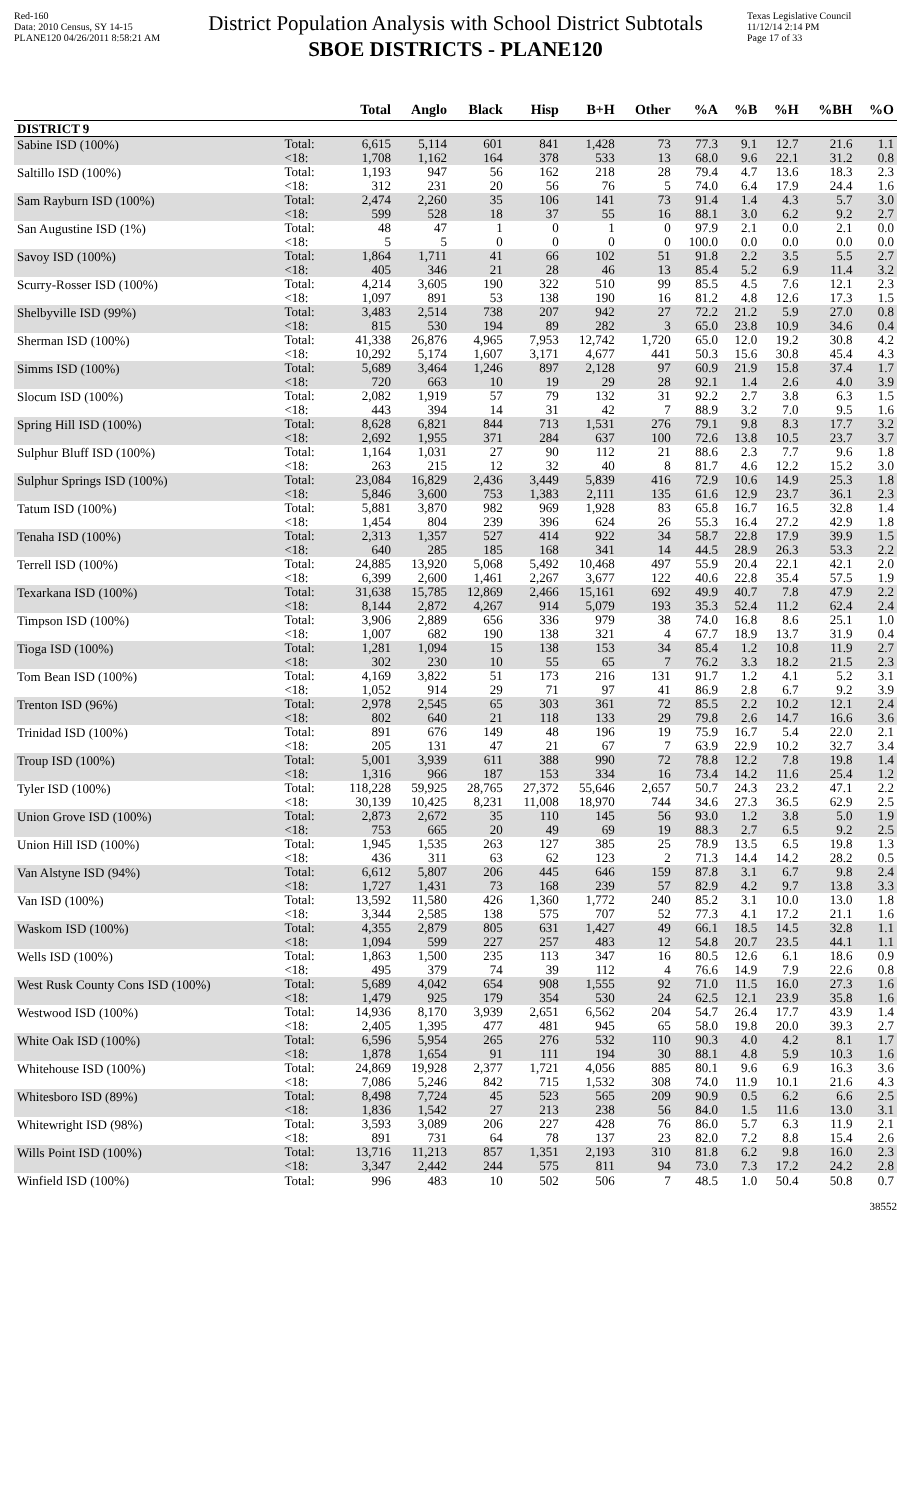Red-160
Data: 2010 Census, SY 14-15
PLANE120 04/26/2011 8:58:21 AM
District Population Analysis with School District Subtotals
SBOE DISTRICTS - PLANE120
Texas Legislative Council
11/12/14 2:14 PM
Page 17 of 33
| | | Total | Anglo | Black | Hisp | B+H | Other | %A | %B | %H | %BH | %O |
| --- | --- | --- | --- | --- | --- | --- | --- | --- | --- | --- | --- | --- |
| DISTRICT 9 | | | | | | | | | | | | |
| Sabine ISD (100%) | Total: | 6,615 | 5,114 | 601 | 841 | 1,428 | 73 | 77.3 | 9.1 | 12.7 | 21.6 | 1.1 |
| | <18: | 1,708 | 1,162 | 164 | 378 | 533 | 13 | 68.0 | 9.6 | 22.1 | 31.2 | 0.8 |
| Saltillo ISD (100%) | Total: | 1,193 | 947 | 56 | 162 | 218 | 28 | 79.4 | 4.7 | 13.6 | 18.3 | 2.3 |
| | <18: | 312 | 231 | 20 | 56 | 76 | 5 | 74.0 | 6.4 | 17.9 | 24.4 | 1.6 |
| Sam Rayburn ISD (100%) | Total: | 2,474 | 2,260 | 35 | 106 | 141 | 73 | 91.4 | 1.4 | 4.3 | 5.7 | 3.0 |
| | <18: | 599 | 528 | 18 | 37 | 55 | 16 | 88.1 | 3.0 | 6.2 | 9.2 | 2.7 |
| San Augustine ISD (1%) | Total: | 48 | 47 | 1 | 0 | 1 | 0 | 97.9 | 2.1 | 0.0 | 2.1 | 0.0 |
| | <18: | 5 | 5 | 0 | 0 | 0 | 0 | 100.0 | 0.0 | 0.0 | 0.0 | 0.0 |
| Savoy ISD (100%) | Total: | 1,864 | 1,711 | 41 | 66 | 102 | 51 | 91.8 | 2.2 | 3.5 | 5.5 | 2.7 |
| | <18: | 405 | 346 | 21 | 28 | 46 | 13 | 85.4 | 5.2 | 6.9 | 11.4 | 3.2 |
| Scurry-Rosser ISD (100%) | Total: | 4,214 | 3,605 | 190 | 322 | 510 | 99 | 85.5 | 4.5 | 7.6 | 12.1 | 2.3 |
| | <18: | 1,097 | 891 | 53 | 138 | 190 | 16 | 81.2 | 4.8 | 12.6 | 17.3 | 1.5 |
| Shelbyville ISD (99%) | Total: | 3,483 | 2,514 | 738 | 207 | 942 | 27 | 72.2 | 21.2 | 5.9 | 27.0 | 0.8 |
| | <18: | 815 | 530 | 194 | 89 | 282 | 3 | 65.0 | 23.8 | 10.9 | 34.6 | 0.4 |
| Sherman ISD (100%) | Total: | 41,338 | 26,876 | 4,965 | 7,953 | 12,742 | 1,720 | 65.0 | 12.0 | 19.2 | 30.8 | 4.2 |
| | <18: | 10,292 | 5,174 | 1,607 | 3,171 | 4,677 | 441 | 50.3 | 15.6 | 30.8 | 45.4 | 4.3 |
| Simms ISD (100%) | Total: | 5,689 | 3,464 | 1,246 | 897 | 2,128 | 97 | 60.9 | 21.9 | 15.8 | 37.4 | 1.7 |
| | <18: | 720 | 663 | 10 | 19 | 29 | 28 | 92.1 | 1.4 | 2.6 | 4.0 | 3.9 |
| Slocum ISD (100%) | Total: | 2,082 | 1,919 | 57 | 79 | 132 | 31 | 92.2 | 2.7 | 3.8 | 6.3 | 1.5 |
| | <18: | 443 | 394 | 14 | 31 | 42 | 7 | 88.9 | 3.2 | 7.0 | 9.5 | 1.6 |
| Spring Hill ISD (100%) | Total: | 8,628 | 6,821 | 844 | 713 | 1,531 | 276 | 79.1 | 9.8 | 8.3 | 17.7 | 3.2 |
| | <18: | 2,692 | 1,955 | 371 | 284 | 637 | 100 | 72.6 | 13.8 | 10.5 | 23.7 | 3.7 |
| Sulphur Bluff ISD (100%) | Total: | 1,164 | 1,031 | 27 | 90 | 112 | 21 | 88.6 | 2.3 | 7.7 | 9.6 | 1.8 |
| | <18: | 263 | 215 | 12 | 32 | 40 | 8 | 81.7 | 4.6 | 12.2 | 15.2 | 3.0 |
| Sulphur Springs ISD (100%) | Total: | 23,084 | 16,829 | 2,436 | 3,449 | 5,839 | 416 | 72.9 | 10.6 | 14.9 | 25.3 | 1.8 |
| | <18: | 5,846 | 3,600 | 753 | 1,383 | 2,111 | 135 | 61.6 | 12.9 | 23.7 | 36.1 | 2.3 |
| Tatum ISD (100%) | Total: | 5,881 | 3,870 | 982 | 969 | 1,928 | 83 | 65.8 | 16.7 | 16.5 | 32.8 | 1.4 |
| | <18: | 1,454 | 804 | 239 | 396 | 624 | 26 | 55.3 | 16.4 | 27.2 | 42.9 | 1.8 |
| Tenaha ISD (100%) | Total: | 2,313 | 1,357 | 527 | 414 | 922 | 34 | 58.7 | 22.8 | 17.9 | 39.9 | 1.5 |
| | <18: | 640 | 285 | 185 | 168 | 341 | 14 | 44.5 | 28.9 | 26.3 | 53.3 | 2.2 |
| Terrell ISD (100%) | Total: | 24,885 | 13,920 | 5,068 | 5,492 | 10,468 | 497 | 55.9 | 20.4 | 22.1 | 42.1 | 2.0 |
| | <18: | 6,399 | 2,600 | 1,461 | 2,267 | 3,677 | 122 | 40.6 | 22.8 | 35.4 | 57.5 | 1.9 |
| Texarkana ISD (100%) | Total: | 31,638 | 15,785 | 12,869 | 2,466 | 15,161 | 692 | 49.9 | 40.7 | 7.8 | 47.9 | 2.2 |
| | <18: | 8,144 | 2,872 | 4,267 | 914 | 5,079 | 193 | 35.3 | 52.4 | 11.2 | 62.4 | 2.4 |
| Timpson ISD (100%) | Total: | 3,906 | 2,889 | 656 | 336 | 979 | 38 | 74.0 | 16.8 | 8.6 | 25.1 | 1.0 |
| | <18: | 1,007 | 682 | 190 | 138 | 321 | 4 | 67.7 | 18.9 | 13.7 | 31.9 | 0.4 |
| Tioga ISD (100%) | Total: | 1,281 | 1,094 | 15 | 138 | 153 | 34 | 85.4 | 1.2 | 10.8 | 11.9 | 2.7 |
| | <18: | 302 | 230 | 10 | 55 | 65 | 7 | 76.2 | 3.3 | 18.2 | 21.5 | 2.3 |
| Tom Bean ISD (100%) | Total: | 4,169 | 3,822 | 51 | 173 | 216 | 131 | 91.7 | 1.2 | 4.1 | 5.2 | 3.1 |
| | <18: | 1,052 | 914 | 29 | 71 | 97 | 41 | 86.9 | 2.8 | 6.7 | 9.2 | 3.9 |
| Trenton ISD (96%) | Total: | 2,978 | 2,545 | 65 | 303 | 361 | 72 | 85.5 | 2.2 | 10.2 | 12.1 | 2.4 |
| | <18: | 802 | 640 | 21 | 118 | 133 | 29 | 79.8 | 2.6 | 14.7 | 16.6 | 3.6 |
| Trinidad ISD (100%) | Total: | 891 | 676 | 149 | 48 | 196 | 19 | 75.9 | 16.7 | 5.4 | 22.0 | 2.1 |
| | <18: | 205 | 131 | 47 | 21 | 67 | 7 | 63.9 | 22.9 | 10.2 | 32.7 | 3.4 |
| Troup ISD (100%) | Total: | 5,001 | 3,939 | 611 | 388 | 990 | 72 | 78.8 | 12.2 | 7.8 | 19.8 | 1.4 |
| | <18: | 1,316 | 966 | 187 | 153 | 334 | 16 | 73.4 | 14.2 | 11.6 | 25.4 | 1.2 |
| Tyler ISD (100%) | Total: | 118,228 | 59,925 | 28,765 | 27,372 | 55,646 | 2,657 | 50.7 | 24.3 | 23.2 | 47.1 | 2.2 |
| | <18: | 30,139 | 10,425 | 8,231 | 11,008 | 18,970 | 744 | 34.6 | 27.3 | 36.5 | 62.9 | 2.5 |
| Union Grove ISD (100%) | Total: | 2,873 | 2,672 | 35 | 110 | 145 | 56 | 93.0 | 1.2 | 3.8 | 5.0 | 1.9 |
| | <18: | 753 | 665 | 20 | 49 | 69 | 19 | 88.3 | 2.7 | 6.5 | 9.2 | 2.5 |
| Union Hill ISD (100%) | Total: | 1,945 | 1,535 | 263 | 127 | 385 | 25 | 78.9 | 13.5 | 6.5 | 19.8 | 1.3 |
| | <18: | 436 | 311 | 63 | 62 | 123 | 2 | 71.3 | 14.4 | 14.2 | 28.2 | 0.5 |
| Van Alstyne ISD (94%) | Total: | 6,612 | 5,807 | 206 | 445 | 646 | 159 | 87.8 | 3.1 | 6.7 | 9.8 | 2.4 |
| | <18: | 1,727 | 1,431 | 73 | 168 | 239 | 57 | 82.9 | 4.2 | 9.7 | 13.8 | 3.3 |
| Van ISD (100%) | Total: | 13,592 | 11,580 | 426 | 1,360 | 1,772 | 240 | 85.2 | 3.1 | 10.0 | 13.0 | 1.8 |
| | <18: | 3,344 | 2,585 | 138 | 575 | 707 | 52 | 77.3 | 4.1 | 17.2 | 21.1 | 1.6 |
| Waskom ISD (100%) | Total: | 4,355 | 2,879 | 805 | 631 | 1,427 | 49 | 66.1 | 18.5 | 14.5 | 32.8 | 1.1 |
| | <18: | 1,094 | 599 | 227 | 257 | 483 | 12 | 54.8 | 20.7 | 23.5 | 44.1 | 1.1 |
| Wells ISD (100%) | Total: | 1,863 | 1,500 | 235 | 113 | 347 | 16 | 80.5 | 12.6 | 6.1 | 18.6 | 0.9 |
| | <18: | 495 | 379 | 74 | 39 | 112 | 4 | 76.6 | 14.9 | 7.9 | 22.6 | 0.8 |
| West Rusk County Cons ISD (100%) | Total: | 5,689 | 4,042 | 654 | 908 | 1,555 | 92 | 71.0 | 11.5 | 16.0 | 27.3 | 1.6 |
| | <18: | 1,479 | 925 | 179 | 354 | 530 | 24 | 62.5 | 12.1 | 23.9 | 35.8 | 1.6 |
| Westwood ISD (100%) | Total: | 14,936 | 8,170 | 3,939 | 2,651 | 6,562 | 204 | 54.7 | 26.4 | 17.7 | 43.9 | 1.4 |
| | <18: | 2,405 | 1,395 | 477 | 481 | 945 | 65 | 58.0 | 19.8 | 20.0 | 39.3 | 2.7 |
| White Oak ISD (100%) | Total: | 6,596 | 5,954 | 265 | 276 | 532 | 110 | 90.3 | 4.0 | 4.2 | 8.1 | 1.7 |
| | <18: | 1,878 | 1,654 | 91 | 111 | 194 | 30 | 88.1 | 4.8 | 5.9 | 10.3 | 1.6 |
| Whitehouse ISD (100%) | Total: | 24,869 | 19,928 | 2,377 | 1,721 | 4,056 | 885 | 80.1 | 9.6 | 6.9 | 16.3 | 3.6 |
| | <18: | 7,086 | 5,246 | 842 | 715 | 1,532 | 308 | 74.0 | 11.9 | 10.1 | 21.6 | 4.3 |
| Whitesboro ISD (89%) | Total: | 8,498 | 7,724 | 45 | 523 | 565 | 209 | 90.9 | 0.5 | 6.2 | 6.6 | 2.5 |
| | <18: | 1,836 | 1,542 | 27 | 213 | 238 | 56 | 84.0 | 1.5 | 11.6 | 13.0 | 3.1 |
| Whitewright ISD (98%) | Total: | 3,593 | 3,089 | 206 | 227 | 428 | 76 | 86.0 | 5.7 | 6.3 | 11.9 | 2.1 |
| | <18: | 891 | 731 | 64 | 78 | 137 | 23 | 82.0 | 7.2 | 8.8 | 15.4 | 2.6 |
| Wills Point ISD (100%) | Total: | 13,716 | 11,213 | 857 | 1,351 | 2,193 | 310 | 81.8 | 6.2 | 9.8 | 16.0 | 2.3 |
| | <18: | 3,347 | 2,442 | 244 | 575 | 811 | 94 | 73.0 | 7.3 | 17.2 | 24.2 | 2.8 |
| Winfield ISD (100%) | Total: | 996 | 483 | 10 | 502 | 506 | 7 | 48.5 | 1.0 | 50.4 | 50.8 | 0.7 |
38552